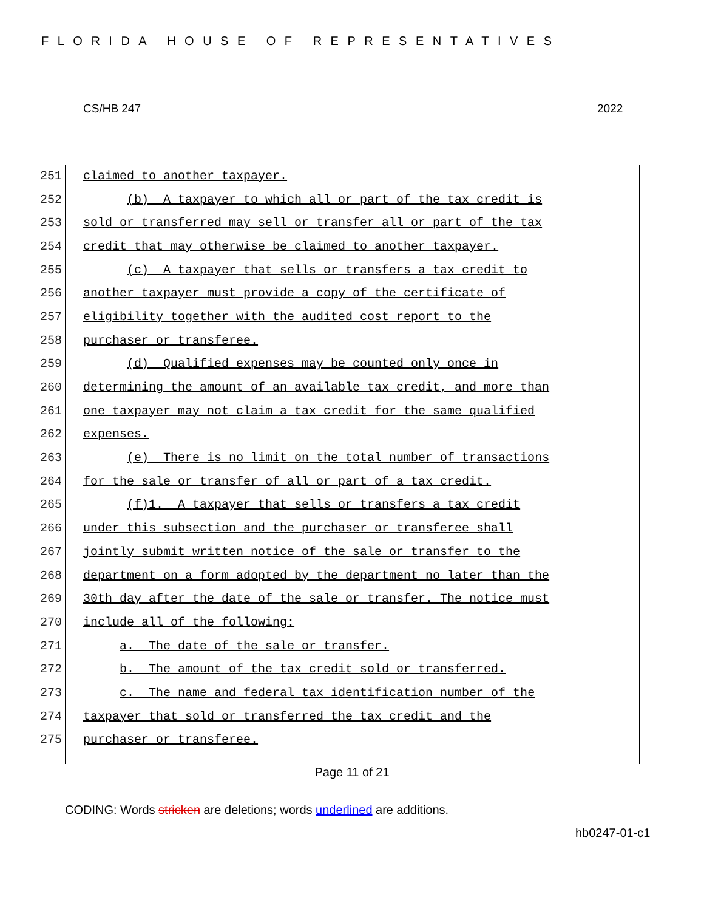FLORIDA HOUSE OF REPRESENTATIVES
CS/HB 247 2022
251 claimed to another taxpayer.
252 (b) A taxpayer to which all or part of the tax credit is
253 sold or transferred may sell or transfer all or part of the tax
254 credit that may otherwise be claimed to another taxpayer.
255 (c) A taxpayer that sells or transfers a tax credit to
256 another taxpayer must provide a copy of the certificate of
257 eligibility together with the audited cost report to the
258 purchaser or transferee.
259 (d) Qualified expenses may be counted only once in
260 determining the amount of an available tax credit, and more than
261 one taxpayer may not claim a tax credit for the same qualified
262 expenses.
263 (e) There is no limit on the total number of transactions
264 for the sale or transfer of all or part of a tax credit.
265 (f)1. A taxpayer that sells or transfers a tax credit
266 under this subsection and the purchaser or transferee shall
267 jointly submit written notice of the sale or transfer to the
268 department on a form adopted by the department no later than the
269 30th day after the date of the sale or transfer. The notice must
270 include all of the following:
271 a. The date of the sale or transfer.
272 b. The amount of the tax credit sold or transferred.
273 c. The name and federal tax identification number of the
274 taxpayer that sold or transferred the tax credit and the
275 purchaser or transferee.
Page 11 of 21
CODING: Words stricken are deletions; words underlined are additions.
hb0247-01-c1